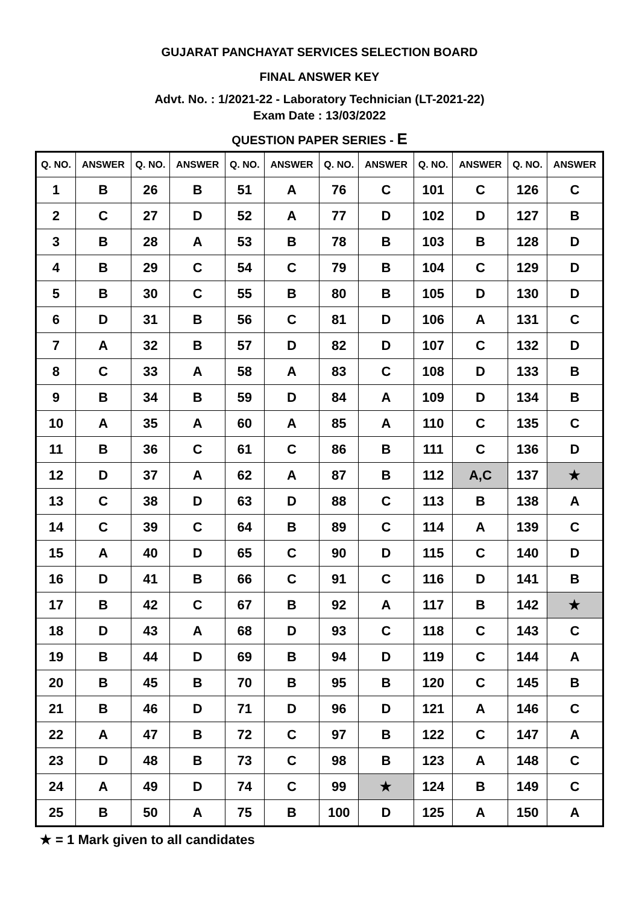GUJARAT PANCHAYAT SERVICES SELECTION BOARD
FINAL ANSWER KEY
Advt. No. : 1/2021-22 - Laboratory Technician (LT-2021-22)
Exam Date : 13/03/2022
QUESTION PAPER SERIES - E
| Q. NO. | ANSWER | Q. NO. | ANSWER | Q. NO. | ANSWER | Q. NO. | ANSWER | Q. NO. | ANSWER | Q. NO. | ANSWER |
| --- | --- | --- | --- | --- | --- | --- | --- | --- | --- | --- | --- |
| 1 | B | 26 | B | 51 | A | 76 | C | 101 | C | 126 | C |
| 2 | C | 27 | D | 52 | A | 77 | D | 102 | D | 127 | B |
| 3 | B | 28 | A | 53 | B | 78 | B | 103 | B | 128 | D |
| 4 | B | 29 | C | 54 | C | 79 | B | 104 | C | 129 | D |
| 5 | B | 30 | C | 55 | B | 80 | B | 105 | D | 130 | D |
| 6 | D | 31 | B | 56 | C | 81 | D | 106 | A | 131 | C |
| 7 | A | 32 | B | 57 | D | 82 | D | 107 | C | 132 | D |
| 8 | C | 33 | A | 58 | A | 83 | C | 108 | D | 133 | B |
| 9 | B | 34 | B | 59 | D | 84 | A | 109 | D | 134 | B |
| 10 | A | 35 | A | 60 | A | 85 | A | 110 | C | 135 | C |
| 11 | B | 36 | C | 61 | C | 86 | B | 111 | C | 136 | D |
| 12 | D | 37 | A | 62 | A | 87 | B | 112 | A,C | 137 | ★ |
| 13 | C | 38 | D | 63 | D | 88 | C | 113 | B | 138 | A |
| 14 | C | 39 | C | 64 | B | 89 | C | 114 | A | 139 | C |
| 15 | A | 40 | D | 65 | C | 90 | D | 115 | C | 140 | D |
| 16 | D | 41 | B | 66 | C | 91 | C | 116 | D | 141 | B |
| 17 | B | 42 | C | 67 | B | 92 | A | 117 | B | 142 | ★ |
| 18 | D | 43 | A | 68 | D | 93 | C | 118 | C | 143 | C |
| 19 | B | 44 | D | 69 | B | 94 | D | 119 | C | 144 | A |
| 20 | B | 45 | B | 70 | B | 95 | B | 120 | C | 145 | B |
| 21 | B | 46 | D | 71 | D | 96 | D | 121 | A | 146 | C |
| 22 | A | 47 | B | 72 | C | 97 | B | 122 | C | 147 | A |
| 23 | D | 48 | B | 73 | C | 98 | B | 123 | A | 148 | C |
| 24 | A | 49 | D | 74 | C | 99 | ★ | 124 | B | 149 | C |
| 25 | B | 50 | A | 75 | B | 100 | D | 125 | A | 150 | A |
★ = 1 Mark given to all candidates